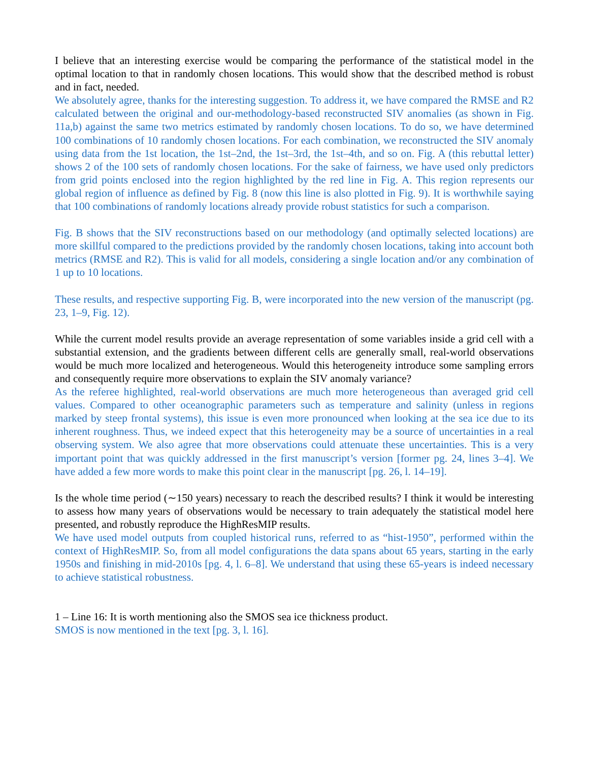I believe that an interesting exercise would be comparing the performance of the statistical model in the optimal location to that in randomly chosen locations. This would show that the described method is robust and in fact, needed.
We absolutely agree, thanks for the interesting suggestion. To address it, we have compared the RMSE and R2 calculated between the original and our-methodology-based reconstructed SIV anomalies (as shown in Fig. 11a,b) against the same two metrics estimated by randomly chosen locations. To do so, we have determined 100 combinations of 10 randomly chosen locations. For each combination, we reconstructed the SIV anomaly using data from the 1st location, the 1st–2nd, the 1st–3rd, the 1st–4th, and so on. Fig. A (this rebuttal letter) shows 2 of the 100 sets of randomly chosen locations. For the sake of fairness, we have used only predictors from grid points enclosed into the region highlighted by the red line in Fig. A. This region represents our global region of influence as defined by Fig. 8 (now this line is also plotted in Fig. 9). It is worthwhile saying that 100 combinations of randomly locations already provide robust statistics for such a comparison.
Fig. B shows that the SIV reconstructions based on our methodology (and optimally selected locations) are more skillful compared to the predictions provided by the randomly chosen locations, taking into account both metrics (RMSE and R2). This is valid for all models, considering a single location and/or any combination of 1 up to 10 locations.
These results, and respective supporting Fig. B, were incorporated into the new version of the manuscript (pg. 23, 1–9, Fig. 12).
While the current model results provide an average representation of some variables inside a grid cell with a substantial extension, and the gradients between different cells are generally small, real-world observations would be much more localized and heterogeneous. Would this heterogeneity introduce some sampling errors and consequently require more observations to explain the SIV anomaly variance?
As the referee highlighted, real-world observations are much more heterogeneous than averaged grid cell values. Compared to other oceanographic parameters such as temperature and salinity (unless in regions marked by steep frontal systems), this issue is even more pronounced when looking at the sea ice due to its inherent roughness. Thus, we indeed expect that this heterogeneity may be a source of uncertainties in a real observing system. We also agree that more observations could attenuate these uncertainties. This is a very important point that was quickly addressed in the first manuscript’s version [former pg. 24, lines 3–4]. We have added a few more words to make this point clear in the manuscript [pg. 26, l. 14–19].
Is the whole time period (∼150 years) necessary to reach the described results? I think it would be interesting to assess how many years of observations would be necessary to train adequately the statistical model here presented, and robustly reproduce the HighResMIP results.
We have used model outputs from coupled historical runs, referred to as “hist-1950”, performed within the context of HighResMIP. So, from all model configurations the data spans about 65 years, starting in the early 1950s and finishing in mid-2010s [pg. 4, l. 6–8]. We understand that using these 65-years is indeed necessary to achieve statistical robustness.
1 – Line 16: It is worth mentioning also the SMOS sea ice thickness product.
SMOS is now mentioned in the text [pg. 3, l. 16].